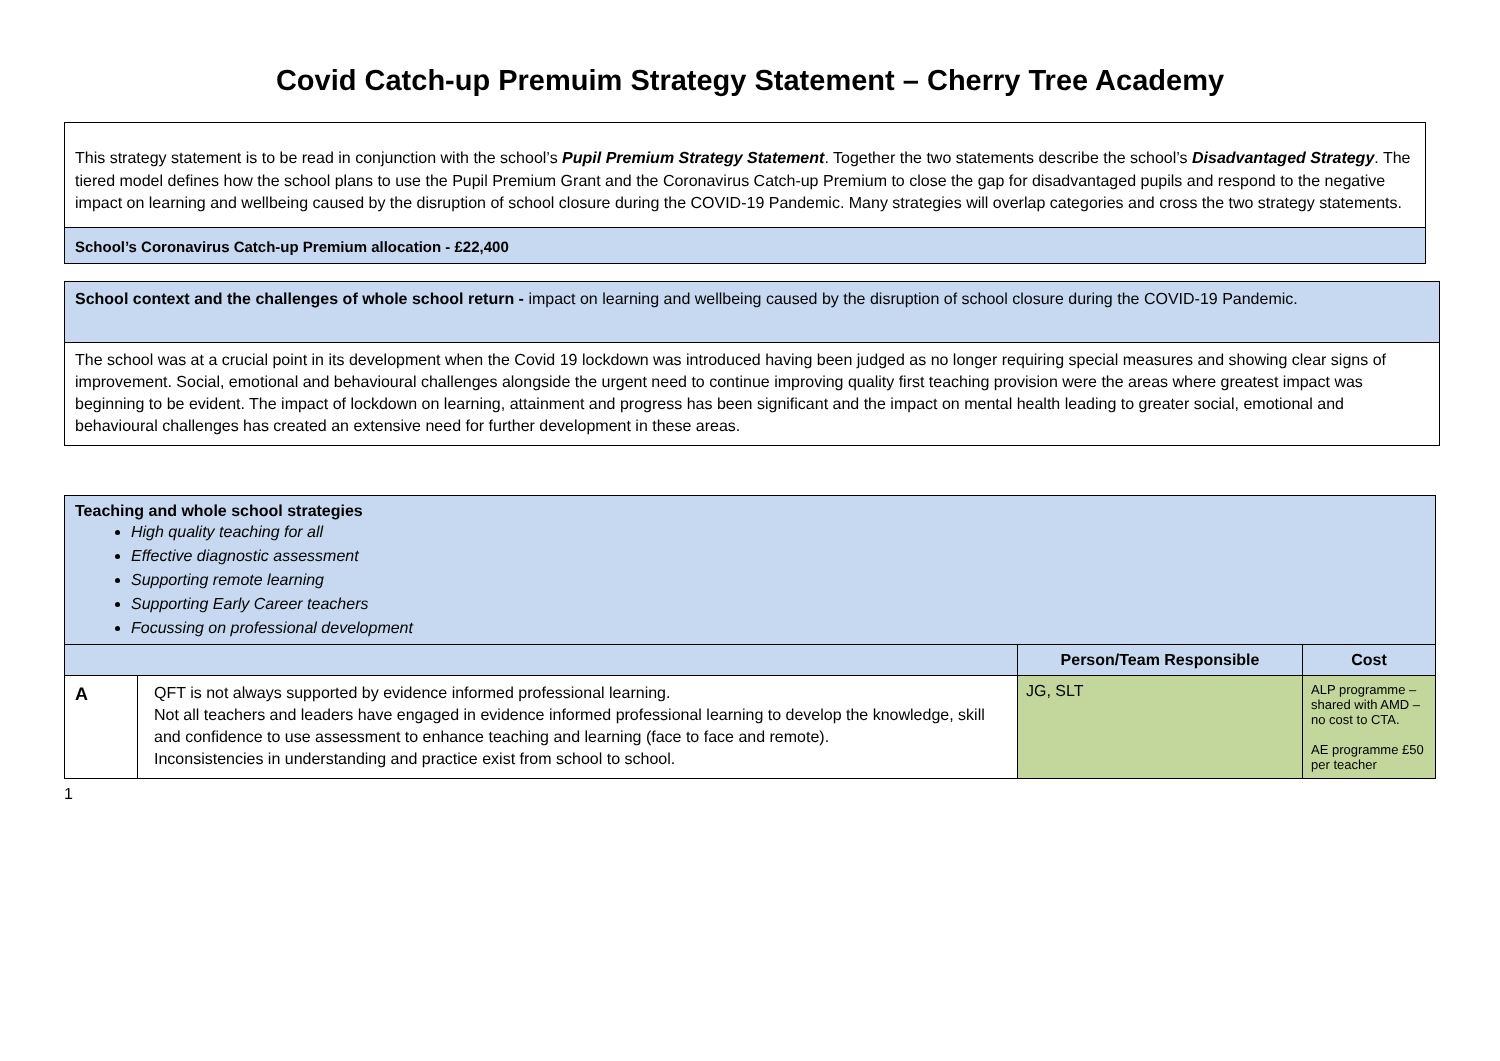Covid Catch-up Premuim Strategy Statement – Cherry Tree Academy
This strategy statement is to be read in conjunction with the school’s Pupil Premium Strategy Statement. Together the two statements describe the school’s Disadvantaged Strategy. The tiered model defines how the school plans to use the Pupil Premium Grant and the Coronavirus Catch-up Premium to close the gap for disadvantaged pupils and respond to the negative impact on learning and wellbeing caused by the disruption of school closure during the COVID-19 Pandemic. Many strategies will overlap categories and cross the two strategy statements.
School’s Coronavirus Catch-up Premium allocation - £22,400
School context and the challenges of whole school return - impact on learning and wellbeing caused by the disruption of school closure during the COVID-19 Pandemic.
The school was at a crucial point in its development when the Covid 19 lockdown was introduced having been judged as no longer requiring special measures and showing clear signs of improvement. Social, emotional and behavioural challenges alongside the urgent need to continue improving quality first teaching provision were the areas where greatest impact was beginning to be evident. The impact of lockdown on learning, attainment and progress has been significant and the impact on mental health leading to greater social, emotional and behavioural challenges has created an extensive need for further development in these areas.
| Teaching and whole school strategies High quality teaching for all Effective diagnostic assessment Supporting remote learning Supporting Early Career teachers Focussing on professional development | | | |
| | | Person/Team Responsible | Cost |
| A | QFT is not always supported by evidence informed professional learning. Not all teachers and leaders have engaged in evidence informed professional learning to develop the knowledge, skill and confidence to use assessment to enhance teaching and learning (face to face and remote). Inconsistencies in understanding and practice exist from school to school. | JG, SLT | ALP programme – shared with AMD – no cost to CTA. AE programme £50 per teacher |
1